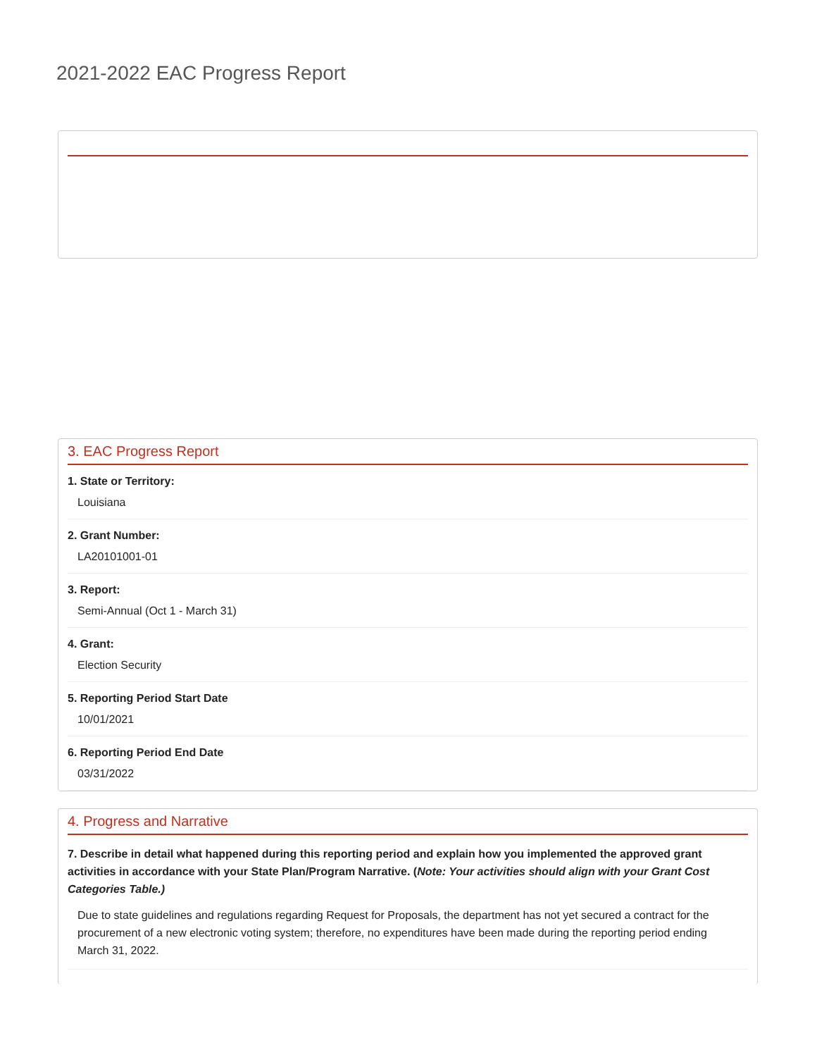2021-2022 EAC Progress Report
3. EAC Progress Report
1. State or Territory:
Louisiana
2. Grant Number:
LA20101001-01
3. Report:
Semi-Annual (Oct 1 - March 31)
4. Grant:
Election Security
5. Reporting Period Start Date
10/01/2021
6. Reporting Period End Date
03/31/2022
4. Progress and Narrative
7. Describe in detail what happened during this reporting period and explain how you implemented the approved grant activities in accordance with your State Plan/Program Narrative. (Note: Your activities should align with your Grant Cost Categories Table.)
Due to state guidelines and regulations regarding Request for Proposals, the department has not yet secured a contract for the procurement of a new electronic voting system; therefore, no expenditures have been made during the reporting period ending March 31, 2022.